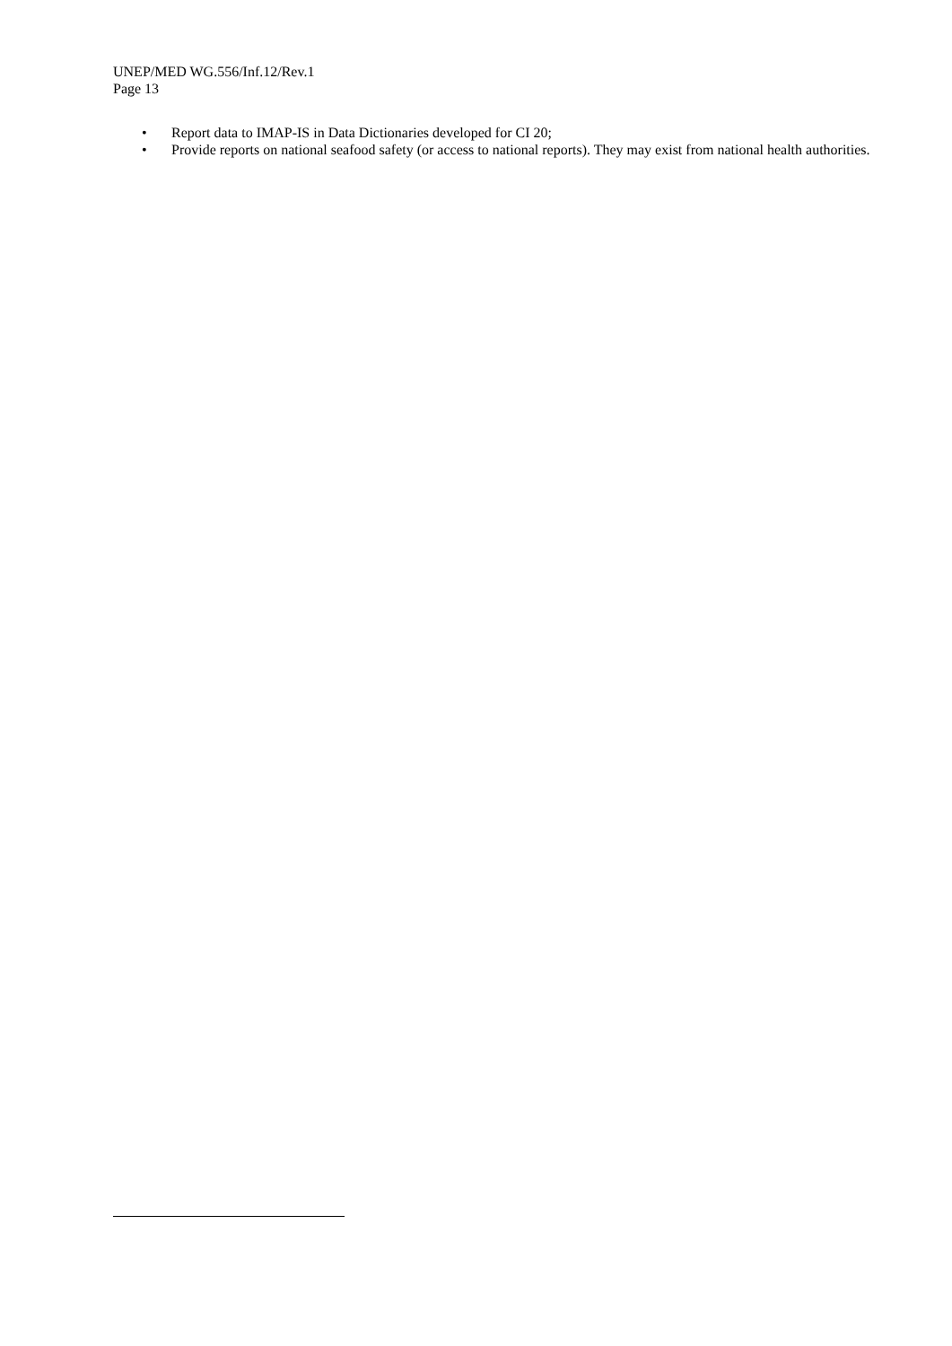UNEP/MED WG.556/Inf.12/Rev.1
Page 13
• Report data to IMAP-IS in Data Dictionaries developed for CI 20;
• Provide reports on national seafood safety (or access to national reports). They may exist from national health authorities.